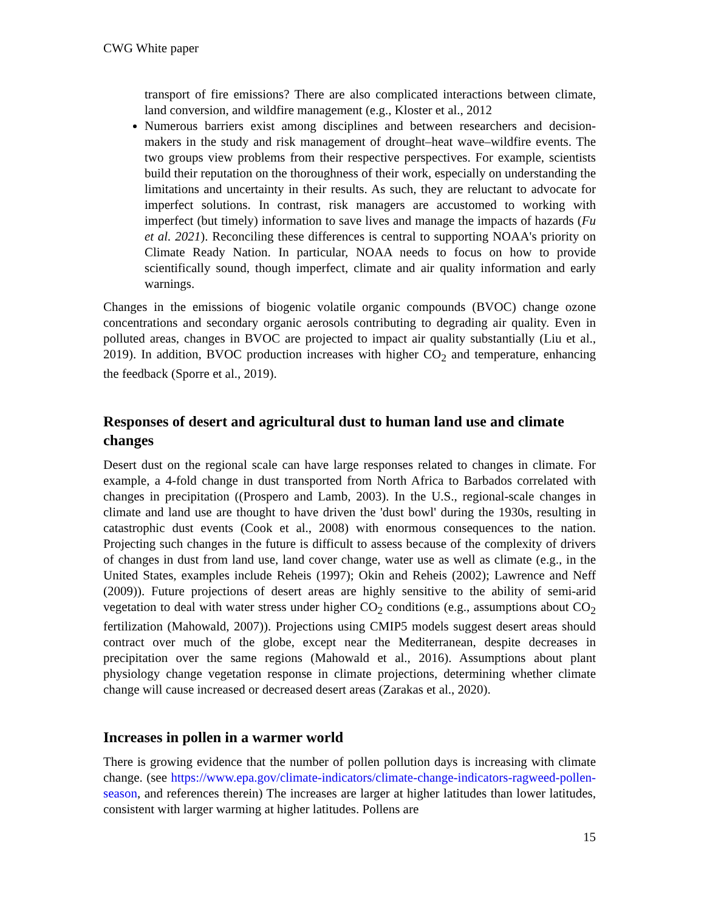CWG White paper
transport of fire emissions? There are also complicated interactions between climate, land conversion, and wildfire management (e.g., Kloster et al., 2012
Numerous barriers exist among disciplines and between researchers and decision-makers in the study and risk management of drought–heat wave–wildfire events. The two groups view problems from their respective perspectives. For example, scientists build their reputation on the thoroughness of their work, especially on understanding the limitations and uncertainty in their results. As such, they are reluctant to advocate for imperfect solutions. In contrast, risk managers are accustomed to working with imperfect (but timely) information to save lives and manage the impacts of hazards (Fu et al. 2021). Reconciling these differences is central to supporting NOAA's priority on Climate Ready Nation. In particular, NOAA needs to focus on how to provide scientifically sound, though imperfect, climate and air quality information and early warnings.
Changes in the emissions of biogenic volatile organic compounds (BVOC) change ozone concentrations and secondary organic aerosols contributing to degrading air quality. Even in polluted areas, changes in BVOC are projected to impact air quality substantially (Liu et al., 2019). In addition, BVOC production increases with higher CO<sub>2</sub> and temperature, enhancing the feedback (Sporre et al., 2019).
Responses of desert and agricultural dust to human land use and climate changes
Desert dust on the regional scale can have large responses related to changes in climate. For example, a 4-fold change in dust transported from North Africa to Barbados correlated with changes in precipitation ((Prospero and Lamb, 2003). In the U.S., regional-scale changes in climate and land use are thought to have driven the 'dust bowl' during the 1930s, resulting in catastrophic dust events (Cook et al., 2008) with enormous consequences to the nation. Projecting such changes in the future is difficult to assess because of the complexity of drivers of changes in dust from land use, land cover change, water use as well as climate (e.g., in the United States, examples include Reheis (1997); Okin and Reheis (2002); Lawrence and Neff (2009)). Future projections of desert areas are highly sensitive to the ability of semi-arid vegetation to deal with water stress under higher CO<sub>2</sub> conditions (e.g., assumptions about CO<sub>2</sub> fertilization (Mahowald, 2007)). Projections using CMIP5 models suggest desert areas should contract over much of the globe, except near the Mediterranean, despite decreases in precipitation over the same regions (Mahowald et al., 2016). Assumptions about plant physiology change vegetation response in climate projections, determining whether climate change will cause increased or decreased desert areas (Zarakas et al., 2020).
Increases in pollen in a warmer world
There is growing evidence that the number of pollen pollution days is increasing with climate change. (see https://www.epa.gov/climate-indicators/climate-change-indicators-ragweed-pollen-season, and references therein) The increases are larger at higher latitudes than lower latitudes, consistent with larger warming at higher latitudes. Pollens are
15